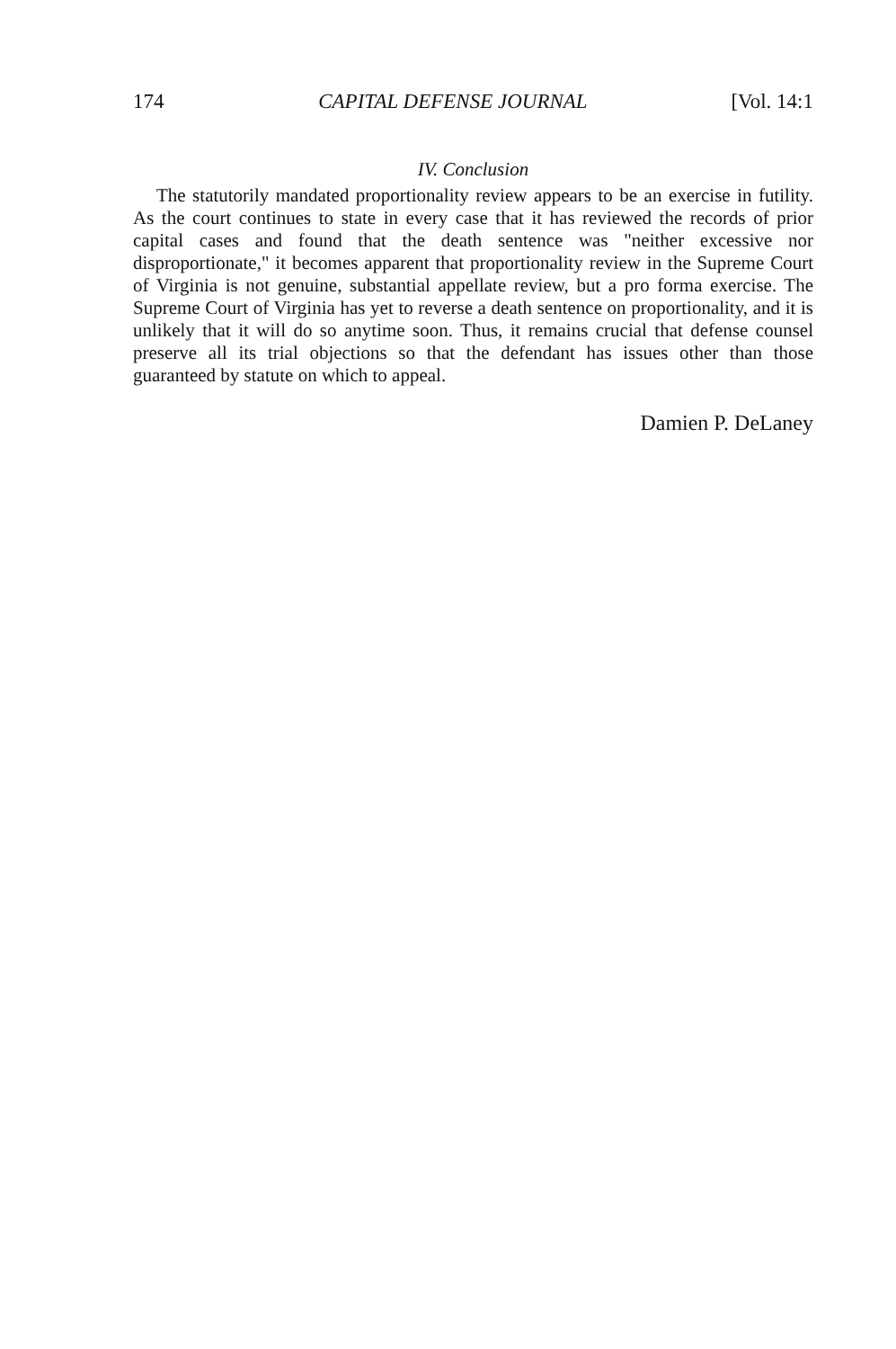174 CAPITAL DEFENSE JOURNAL [Vol. 14:1
IV. Conclusion
The statutorily mandated proportionality review appears to be an exercise in futility. As the court continues to state in every case that it has reviewed the records of prior capital cases and found that the death sentence was "neither excessive nor disproportionate," it becomes apparent that proportionality review in the Supreme Court of Virginia is not genuine, substantial appellate review, but a pro forma exercise. The Supreme Court of Virginia has yet to reverse a death sentence on proportionality, and it is unlikely that it will do so anytime soon. Thus, it remains crucial that defense counsel preserve all its trial objections so that the defendant has issues other than those guaranteed by statute on which to appeal.
Damien P. DeLaney